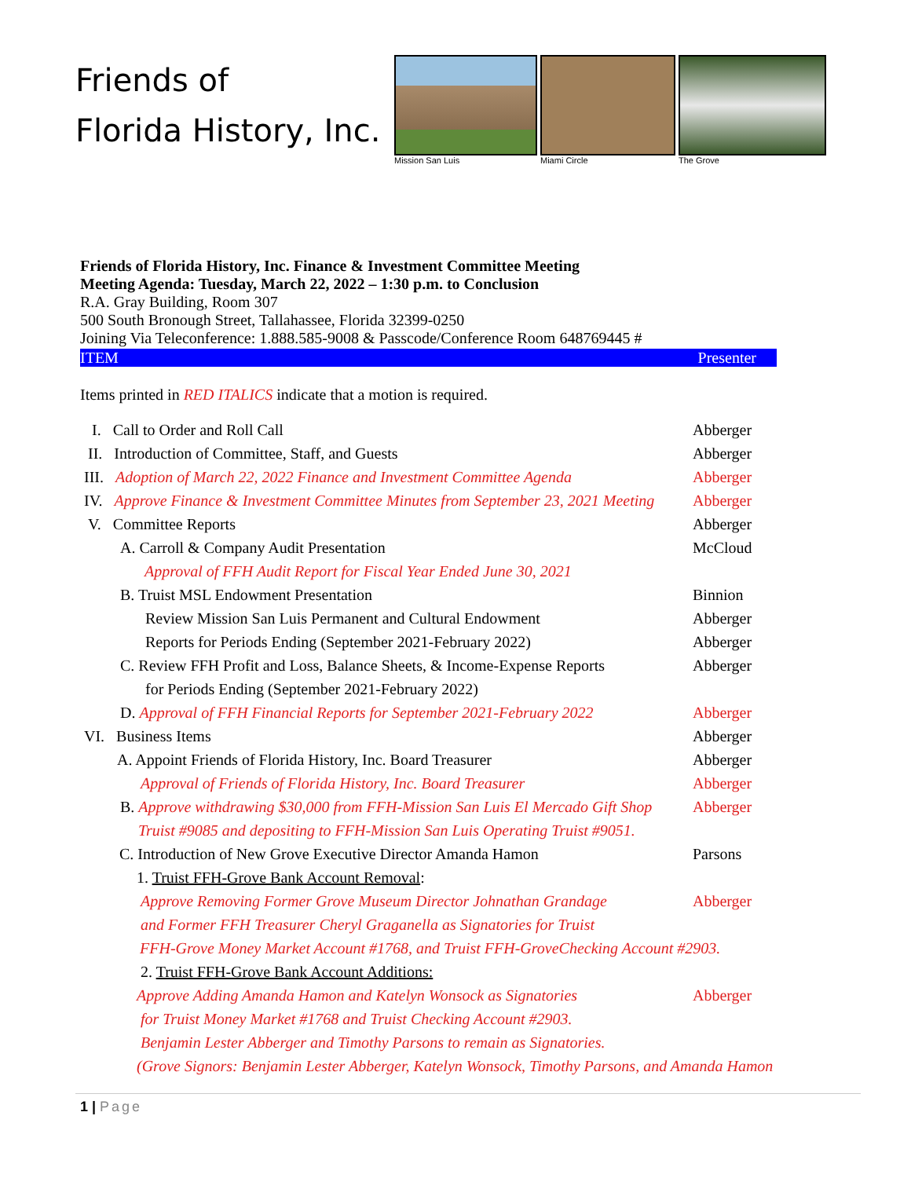Friends of
Florida History, Inc.
Mission San Luis Miami Circle The Grove
Friends of Florida History, Inc. Finance & Investment Committee Meeting
Meeting Agenda: Tuesday, March 22, 2022 – 1:30 p.m. to Conclusion
R.A. Gray Building, Room 307
500 South Bronough Street, Tallahassee, Florida 32399-0250
Joining Via Teleconference: 1.888.585-9008 & Passcode/Conference Room 648769445 #
ITEM Presenter
Items printed in RED ITALICS indicate that a motion is required.
I. Call to Order and Roll Call Abberger
II. Introduction of Committee, Staff, and Guests Abberger
III. Adoption of March 22, 2022 Finance and Investment Committee Agenda Abberger
IV. Approve Finance & Investment Committee Minutes from September 23, 2021 Meeting Abberger
V. Committee Reports Abberger
A. Carroll & Company Audit Presentation McCloud
Approval of FFH Audit Report for Fiscal Year Ended June 30, 2021
B. Truist MSL Endowment Presentation Binnion
Review Mission San Luis Permanent and Cultural Endowment Abberger
Reports for Periods Ending (September 2021-February 2022) Abberger
C. Review FFH Profit and Loss, Balance Sheets, & Income-Expense Reports Abberger
for Periods Ending (September 2021-February 2022)
D. Approval of FFH Financial Reports for September 2021-February 2022 Abberger
VI. Business Items Abberger
A. Appoint Friends of Florida History, Inc. Board Treasurer Abberger
Approval of Friends of Florida History, Inc. Board Treasurer Abberger
B. Approve withdrawing $30,000 from FFH-Mission San Luis El Mercado Gift Shop Abberger
Truist #9085 and depositing to FFH-Mission San Luis Operating Truist #9051.
C. Introduction of New Grove Executive Director Amanda Hamon Parsons
1. Truist FFH-Grove Bank Account Removal:
Approve Removing Former Grove Museum Director Johnathan Grandage Abberger
and Former FFH Treasurer Cheryl Graganella as Signatories for Truist
FFH-Grove Money Market Account #1768, and Truist FFH-GroveChecking Account #2903.
2. Truist FFH-Grove Bank Account Additions:
Approve Adding Amanda Hamon and Katelyn Wonsock as Signatories Abberger
for Truist Money Market #1768 and Truist Checking Account #2903.
Benjamin Lester Abberger and Timothy Parsons to remain as Signatories.
(Grove Signors: Benjamin Lester Abberger, Katelyn Wonsock, Timothy Parsons, and Amanda Hamon
1 | Page